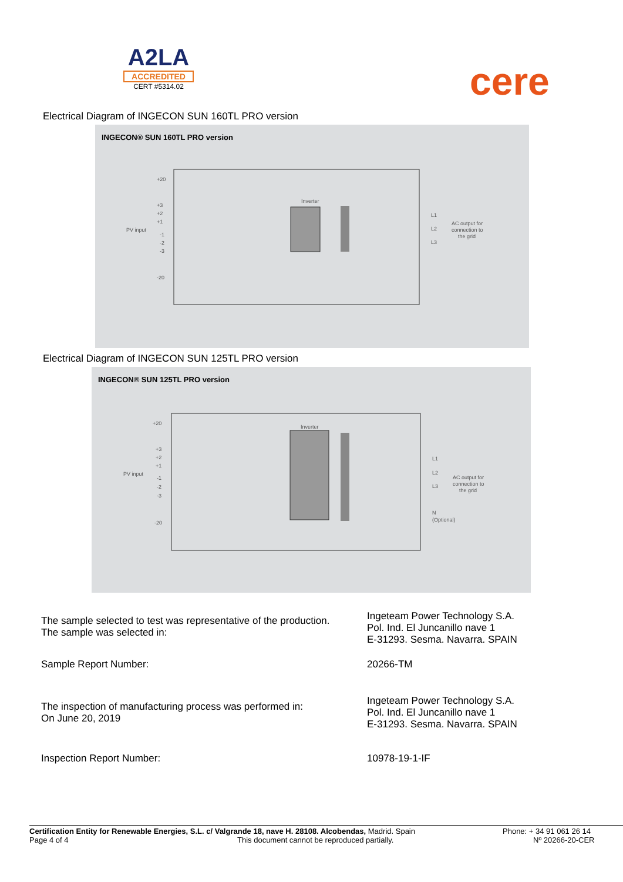A2LA
ACCREDITED
CERT #5314.02
cere
Electrical Diagram of INGECON SUN 160TL PRO version
INGECON® SUN 160TL PRO version
PV input
+20
+3
+2
+1
-1
-2
-3
-20
Inverter
L1
L2
L3
AC output for
connection to
the grid
Electrical Diagram of INGECON SUN 125TL PRO version
INGECON® SUN 125TL PRO version
PV input
+20
+3
+2
+1
-1
-2
-3
-20
Inverter
L1
L2
L3
N
(Optional)
AC output for
connection to
the grid
The sample selected to test was representative of the production.
The sample was selected in:
Ingeteam Power Technology S.A.
Pol. Ind. El Juncanillo nave 1
E-31293. Sesma. Navarra. SPAIN
Sample Report Number: 20266-TM
The inspection of manufacturing process was performed in:
On June 20, 2019
Ingeteam Power Technology S.A.
Pol. Ind. El Juncanillo nave 1
E-31293. Sesma. Navarra. SPAIN
Inspection Report Number: 10978-19-1-IF
Certification Entity for Renewable Energies, S.L. c/ Valgrande 18, nave H. 28108. Alcobendas, Madrid. Spain
Phone: + 34 91 061 26 14
Page 4 of 4 This document cannot be reproduced partially. Nº 20266-20-CER